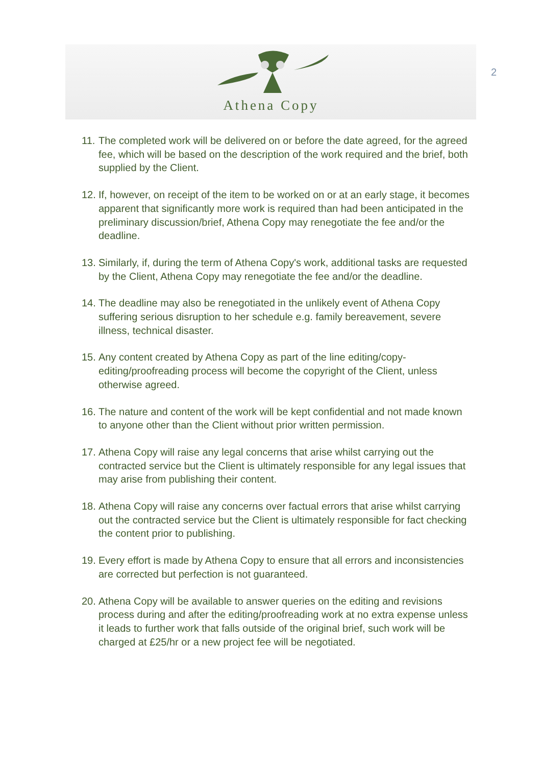Athena Copy
2
11. The completed work will be delivered on or before the date agreed, for the agreed fee, which will be based on the description of the work required and the brief, both supplied by the Client.
12. If, however, on receipt of the item to be worked on or at an early stage, it becomes apparent that significantly more work is required than had been anticipated in the preliminary discussion/brief, Athena Copy may renegotiate the fee and/or the deadline.
13. Similarly, if, during the term of Athena Copy's work, additional tasks are requested by the Client, Athena Copy may renegotiate the fee and/or the deadline.
14. The deadline may also be renegotiated in the unlikely event of Athena Copy suffering serious disruption to her schedule e.g. family bereavement, severe illness, technical disaster.
15. Any content created by Athena Copy as part of the line editing/copy-editing/proofreading process will become the copyright of the Client, unless otherwise agreed.
16. The nature and content of the work will be kept confidential and not made known to anyone other than the Client without prior written permission.
17. Athena Copy will raise any legal concerns that arise whilst carrying out the contracted service but the Client is ultimately responsible for any legal issues that may arise from publishing their content.
18. Athena Copy will raise any concerns over factual errors that arise whilst carrying out the contracted service but the Client is ultimately responsible for fact checking the content prior to publishing.
19. Every effort is made by Athena Copy to ensure that all errors and inconsistencies are corrected but perfection is not guaranteed.
20. Athena Copy will be available to answer queries on the editing and revisions process during and after the editing/proofreading work at no extra expense unless it leads to further work that falls outside of the original brief, such work will be charged at £25/hr or a new project fee will be negotiated.